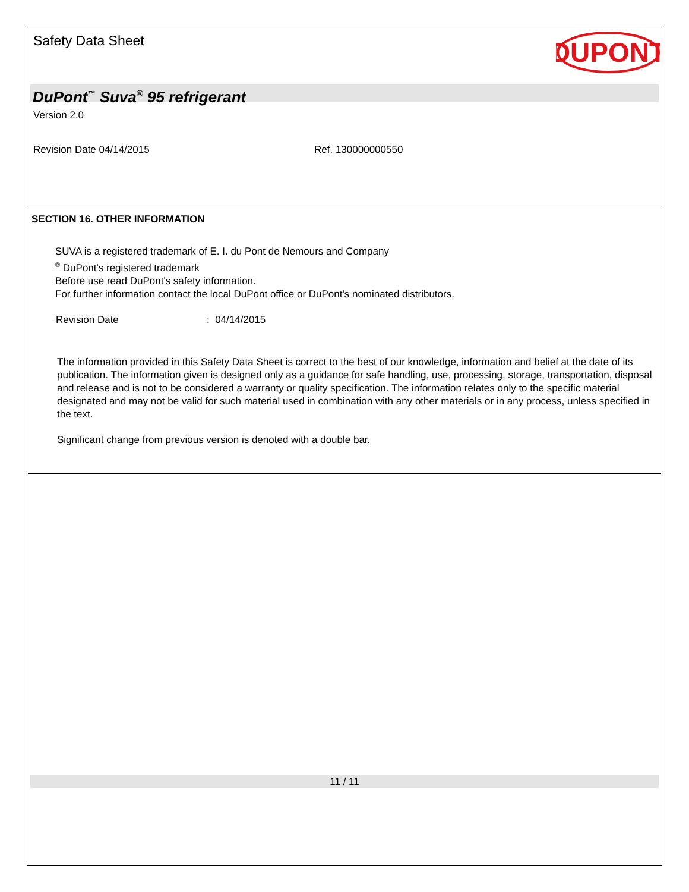Safety Data Sheet
DUPONT
DuPont<sup>™</sup> Suva<sup>®</sup> 95 refrigerant
Version 2.0
Revision Date 04/14/2015 Ref. 130000000550
SECTION 16. OTHER INFORMATION
SUVA is a registered trademark of E. I. du Pont de Nemours and Company
<sup>®</sup> DuPont's registered trademark
Before use read DuPont's safety information.
For further information contact the local DuPont office or DuPont's nominated distributors.
Revision Date: 04/14/2015
The information provided in this Safety Data Sheet is correct to the best of our knowledge, information and belief at the date of its publication. The information given is designed only as a guidance for safe handling, use, processing, storage, transportation, disposal and release and is not to be considered a warranty or quality specification. The information relates only to the specific material designated and may not be valid for such material used in combination with any other materials or in any process, unless specified in the text.
Significant change from previous version is denoted with a double bar.
11 / 11